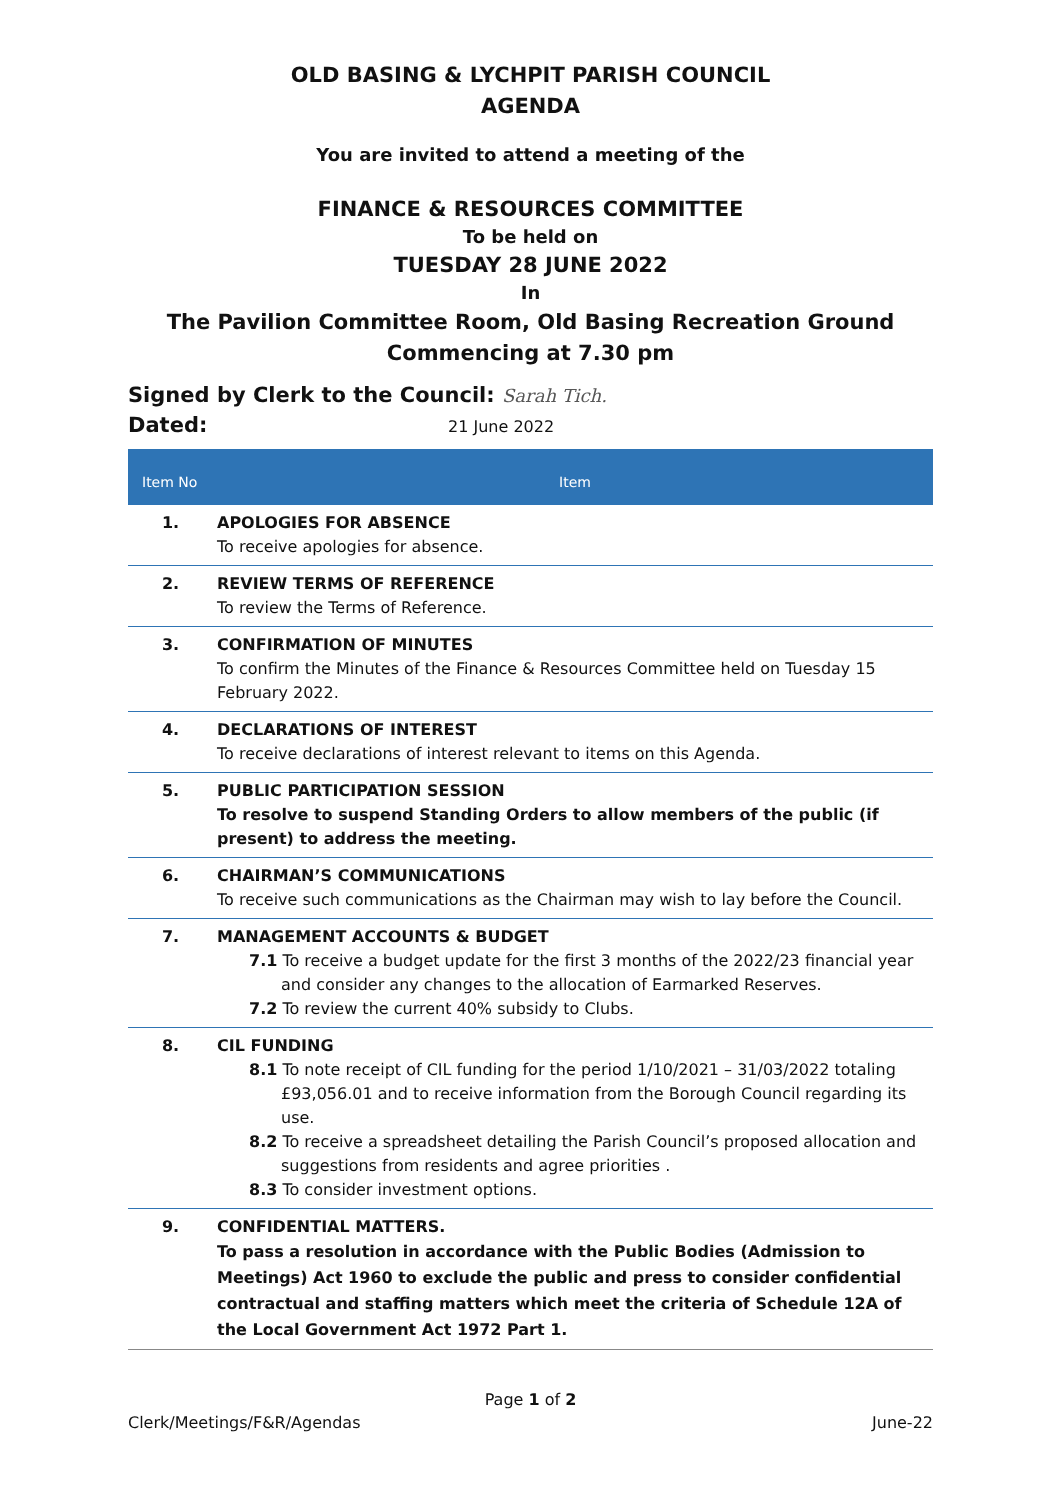OLD BASING & LYCHPIT PARISH COUNCIL
AGENDA
You are invited to attend a meeting of the
FINANCE & RESOURCES COMMITTEE
To be held on
TUESDAY 28 JUNE 2022
In
The Pavilion Committee Room, Old Basing Recreation Ground
Commencing at 7.30 pm
Signed by Clerk to the Council: Sarah Tich.
Dated: 21 June 2022
| Item No | Item |
| --- | --- |
| 1. | APOLOGIES FOR ABSENCE To receive apologies for absence. |
| 2. | REVIEW TERMS OF REFERENCE To review the Terms of Reference. |
| 3. | CONFIRMATION OF MINUTES To confirm the Minutes of the Finance & Resources Committee held on Tuesday 15 February 2022. |
| 4. | DECLARATIONS OF INTEREST To receive declarations of interest relevant to items on this Agenda. |
| 5. | PUBLIC PARTICIPATION SESSION To resolve to suspend Standing Orders to allow members of the public (if present) to address the meeting. |
| 6. | CHAIRMAN’S COMMUNICATIONS To receive such communications as the Chairman may wish to lay before the Council. |
| 7. | MANAGEMENT ACCOUNTS & BUDGET 7.1 To receive a budget update for the first 3 months of the 2022/23 financial year and consider any changes to the allocation of Earmarked Reserves. 7.2 To review the current 40% subsidy to Clubs. |
| 8. | CIL FUNDING 8.1 To note receipt of CIL funding for the period 1/10/2021 – 31/03/2022 totaling £93,056.01 and to receive information from the Borough Council regarding its use. 8.2 To receive a spreadsheet detailing the Parish Council’s proposed allocation and suggestions from residents and agree priorities . 8.3 To consider investment options. |
| 9. | CONFIDENTIAL MATTERS. To pass a resolution in accordance with the Public Bodies (Admission to Meetings) Act 1960 to exclude the public and press to consider confidential contractual and staffing matters which meet the criteria of Schedule 12A of the Local Government Act 1972 Part 1. |
Page 1 of 2
Clerk/Meetings/F&R/Agendas June-22